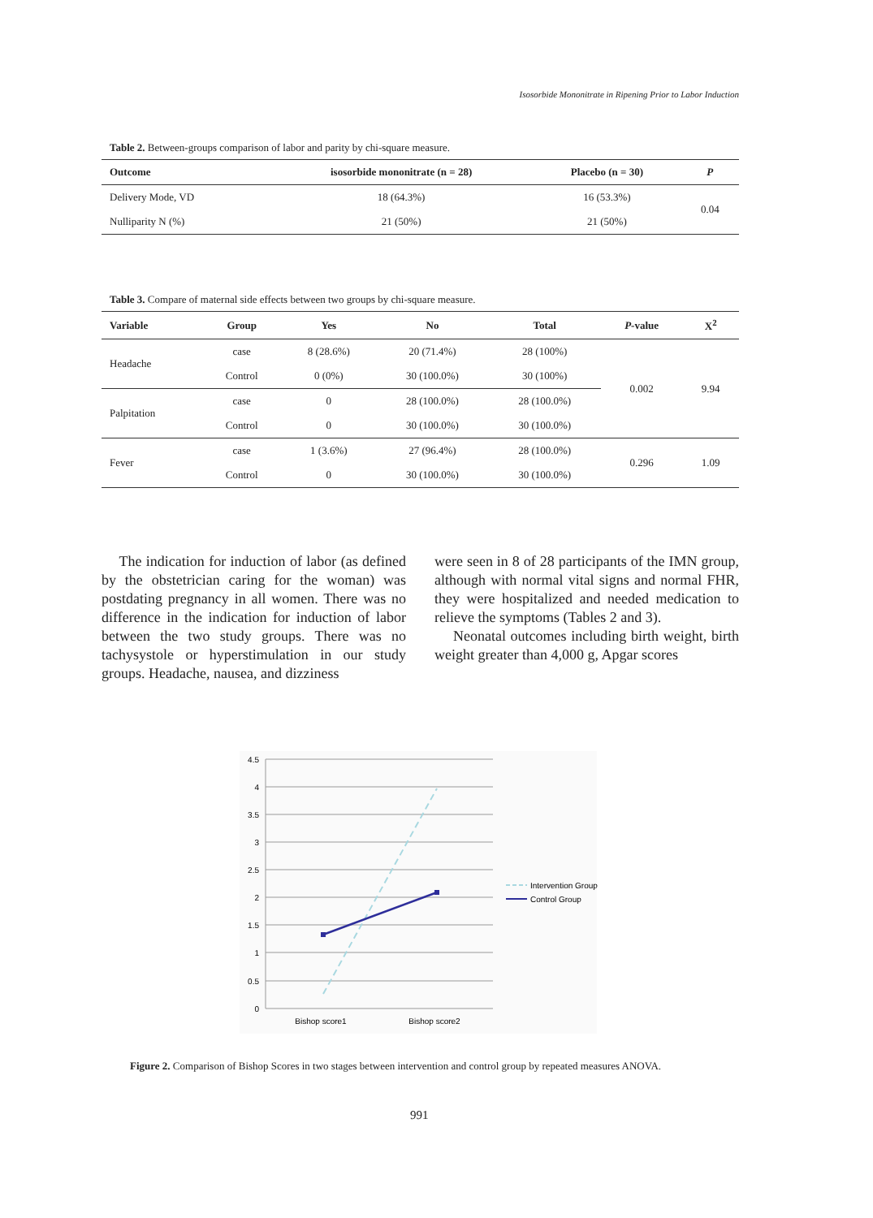Isosorbide Mononitrate in Ripening Prior to Labor Induction
Table 2. Between-groups comparison of labor and parity by chi-square measure.
| Outcome | isosorbide mononitrate (n = 28) | Placebo (n = 30) | P |
| --- | --- | --- | --- |
| Delivery Mode, VD | 18 (64.3%) | 16 (53.3%) | 0.04 |
| Nulliparity N (%) | 21 (50%) | 21 (50%) | |
Table 3. Compare of maternal side effects between two groups by chi-square measure.
| Variable | Group | Yes | No | Total | P -value | X<sup>2</sup> |
| --- | --- | --- | --- | --- | --- | --- |
| Headache | case | 8 (28.6%) | 20 (71.4%) | 28 (100%) | 0.002 | 9.94 |
| | Control | 0 (0%) | 30 (100.0%) | 30 (100%) | | |
| Palpitation | case | 0 | 28 (100.0%) | 28 (100.0%) | | |
| | Control | 0 | 30 (100.0%) | 30 (100.0%) | | |
| Fever | case | 1 (3.6%) | 27 (96.4%) | 28 (100.0%) | 0.296 | 1.09 |
| | Control | 0 | 30 (100.0%) | 30 (100.0%) | | |
The indication for induction of labor (as defined by the obstetrician caring for the woman) was postdating pregnancy in all women. There was no difference in the indication for induction of labor between the two study groups. There was no tachysystole or hyperstimulation in our study groups. Headache, nausea, and dizziness
were seen in 8 of 28 participants of the IMN group, although with normal vital signs and normal FHR, they were hospitalized and needed medication to relieve the symptoms (Tables 2 and 3).
Neonatal outcomes including birth weight, birth weight greater than 4,000 g, Apgar scores
4.5
4
3.5
3
2.5
2
1.5
1
0.5
0
Bishop score1
Bishop score2
Intervention Group
Control Group
Figure 2. Comparison of Bishop Scores in two stages between intervention and control group by repeated measures ANOVA.
991